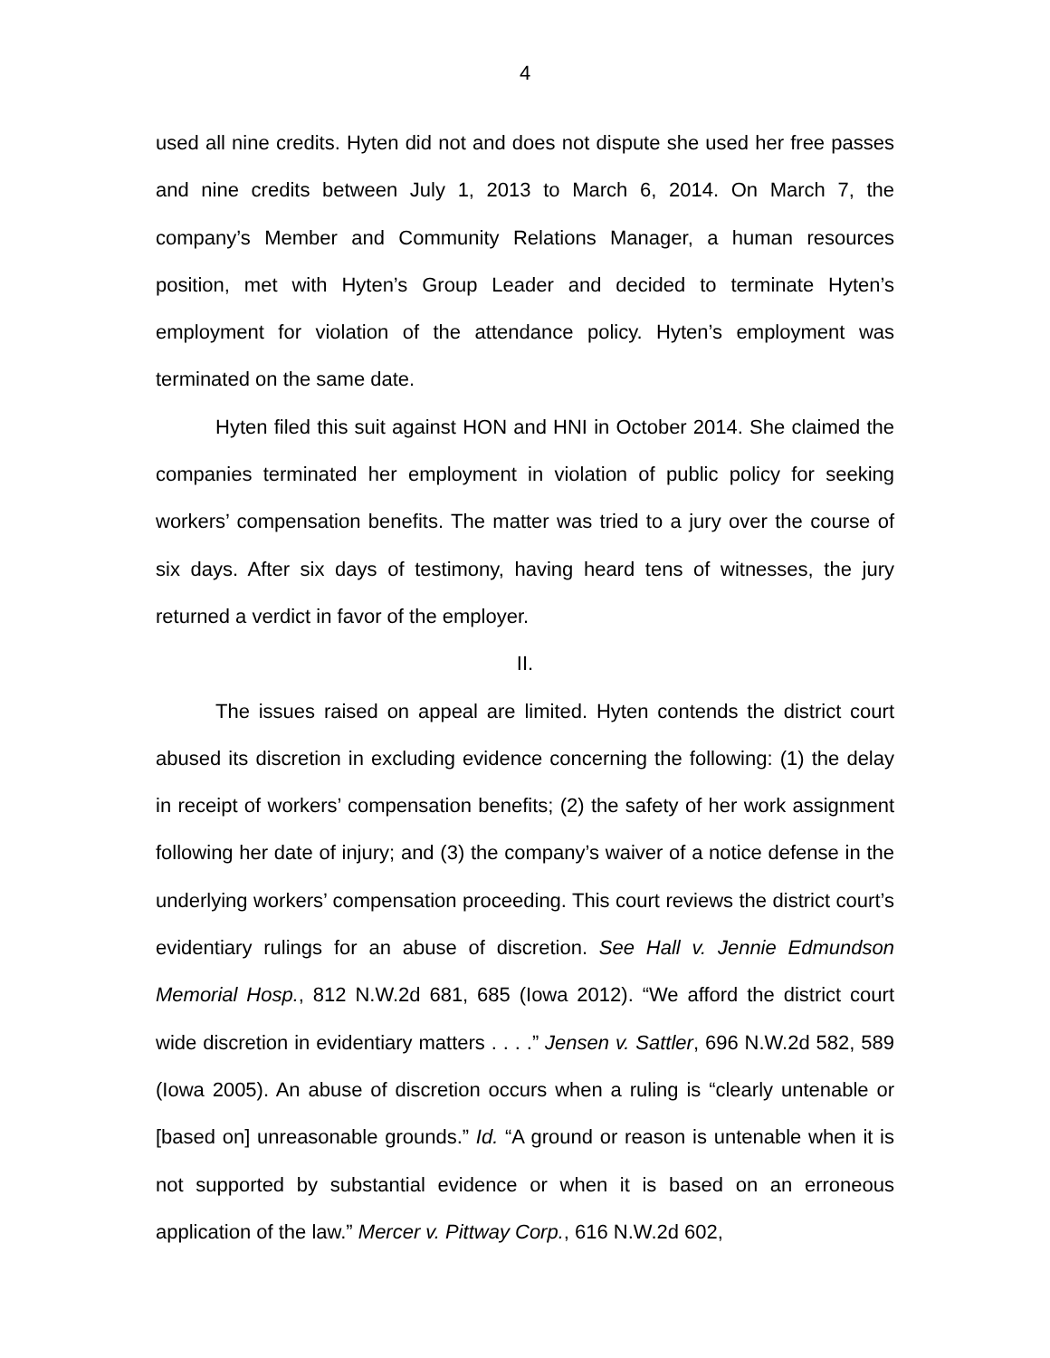4
used all nine credits. Hyten did not and does not dispute she used her free passes and nine credits between July 1, 2013 to March 6, 2014. On March 7, the company’s Member and Community Relations Manager, a human resources position, met with Hyten’s Group Leader and decided to terminate Hyten’s employment for violation of the attendance policy. Hyten’s employment was terminated on the same date.
Hyten filed this suit against HON and HNI in October 2014. She claimed the companies terminated her employment in violation of public policy for seeking workers’ compensation benefits. The matter was tried to a jury over the course of six days. After six days of testimony, having heard tens of witnesses, the jury returned a verdict in favor of the employer.
II.
The issues raised on appeal are limited. Hyten contends the district court abused its discretion in excluding evidence concerning the following: (1) the delay in receipt of workers’ compensation benefits; (2) the safety of her work assignment following her date of injury; and (3) the company’s waiver of a notice defense in the underlying workers’ compensation proceeding. This court reviews the district court’s evidentiary rulings for an abuse of discretion. See Hall v. Jennie Edmundson Memorial Hosp., 812 N.W.2d 681, 685 (Iowa 2012). “We afford the district court wide discretion in evidentiary matters . . . .” Jensen v. Sattler, 696 N.W.2d 582, 589 (Iowa 2005). An abuse of discretion occurs when a ruling is “clearly untenable or [based on] unreasonable grounds.” Id. “A ground or reason is untenable when it is not supported by substantial evidence or when it is based on an erroneous application of the law.” Mercer v. Pittway Corp., 616 N.W.2d 602,